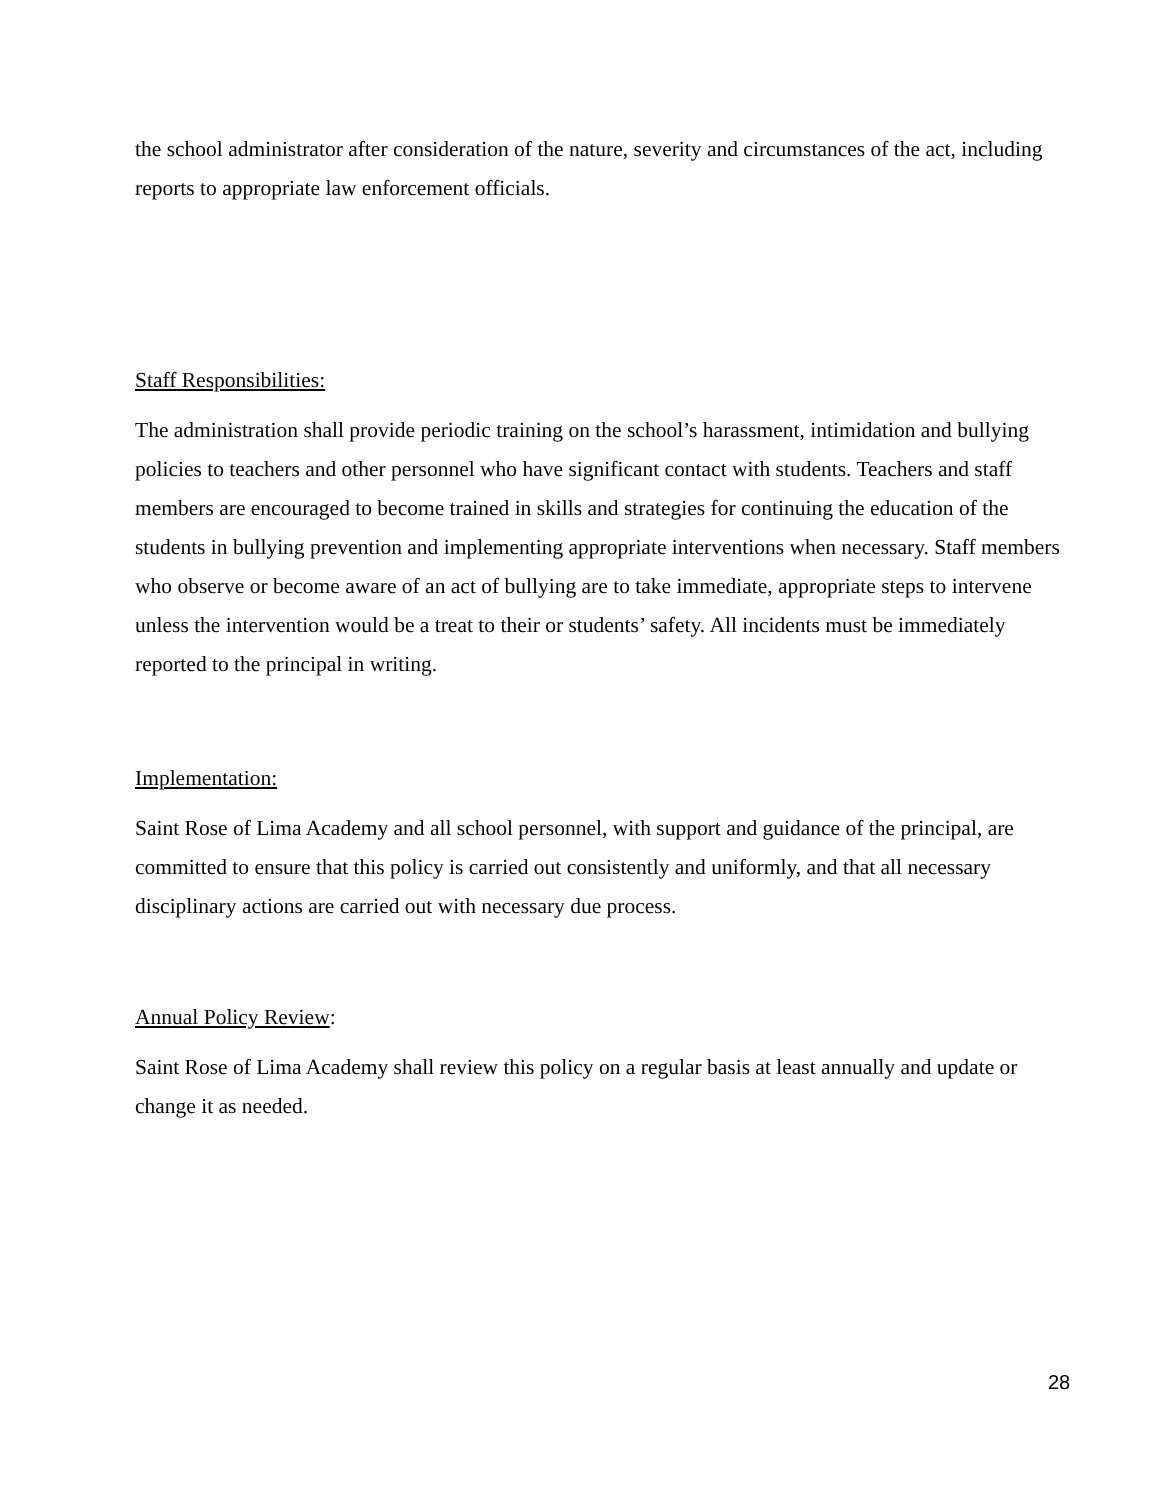the school administrator after consideration of the nature, severity and circumstances of the act, including reports to appropriate law enforcement officials.
Staff Responsibilities:
The administration shall provide periodic training on the school’s harassment, intimidation and bullying policies to teachers and other personnel who have significant contact with students. Teachers and staff members are encouraged to become trained in skills and strategies for continuing the education of the students in bullying prevention and implementing appropriate interventions when necessary. Staff members who observe or become aware of an act of bullying are to take immediate, appropriate steps to intervene unless the intervention would be a treat to their or students’ safety. All incidents must be immediately reported to the principal in writing.
Implementation:
Saint Rose of Lima Academy and all school personnel, with support and guidance of the principal, are committed to ensure that this policy is carried out consistently and uniformly, and that all necessary disciplinary actions are carried out with necessary due process.
Annual Policy Review:
Saint Rose of Lima Academy shall review this policy on a regular basis at least annually and update or change it as needed.
28